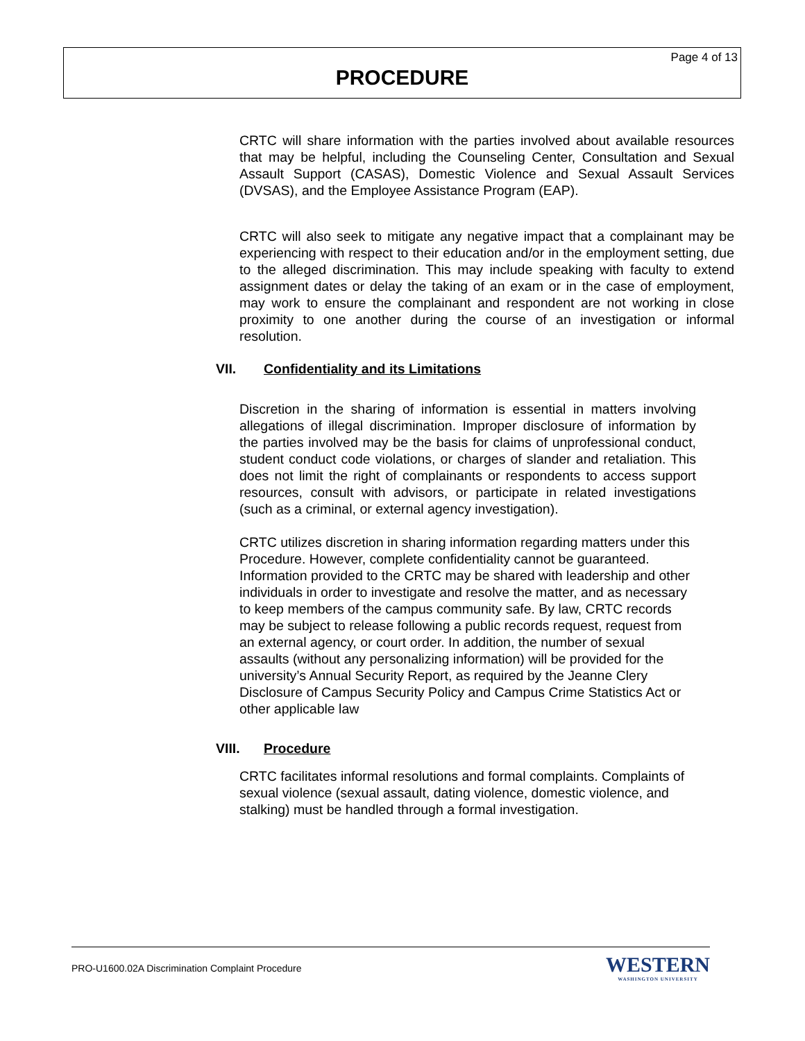Page 4 of 13
PROCEDURE
CRTC will share information with the parties involved about available resources that may be helpful, including the Counseling Center, Consultation and Sexual Assault Support (CASAS), Domestic Violence and Sexual Assault Services (DVSAS), and the Employee Assistance Program (EAP).
CRTC will also seek to mitigate any negative impact that a complainant may be experiencing with respect to their education and/or in the employment setting, due to the alleged discrimination. This may include speaking with faculty to extend assignment dates or delay the taking of an exam or in the case of employment, may work to ensure the complainant and respondent are not working in close proximity to one another during the course of an investigation or informal resolution.
VII. Confidentiality and its Limitations
Discretion in the sharing of information is essential in matters involving allegations of illegal discrimination. Improper disclosure of information by the parties involved may be the basis for claims of unprofessional conduct, student conduct code violations, or charges of slander and retaliation. This does not limit the right of complainants or respondents to access support resources, consult with advisors, or participate in related investigations (such as a criminal, or external agency investigation).
CRTC utilizes discretion in sharing information regarding matters under this Procedure. However, complete confidentiality cannot be guaranteed. Information provided to the CRTC may be shared with leadership and other individuals in order to investigate and resolve the matter, and as necessary to keep members of the campus community safe. By law, CRTC records may be subject to release following a public records request, request from an external agency, or court order. In addition, the number of sexual assaults (without any personalizing information) will be provided for the university’s Annual Security Report, as required by the Jeanne Clery Disclosure of Campus Security Policy and Campus Crime Statistics Act or other applicable law
VIII. Procedure
CRTC facilitates informal resolutions and formal complaints. Complaints of sexual violence (sexual assault, dating violence, domestic violence, and stalking) must be handled through a formal investigation.
PRO-U1600.02A Discrimination Complaint Procedure
WESTERN
WASHINGTON UNIVERSITY